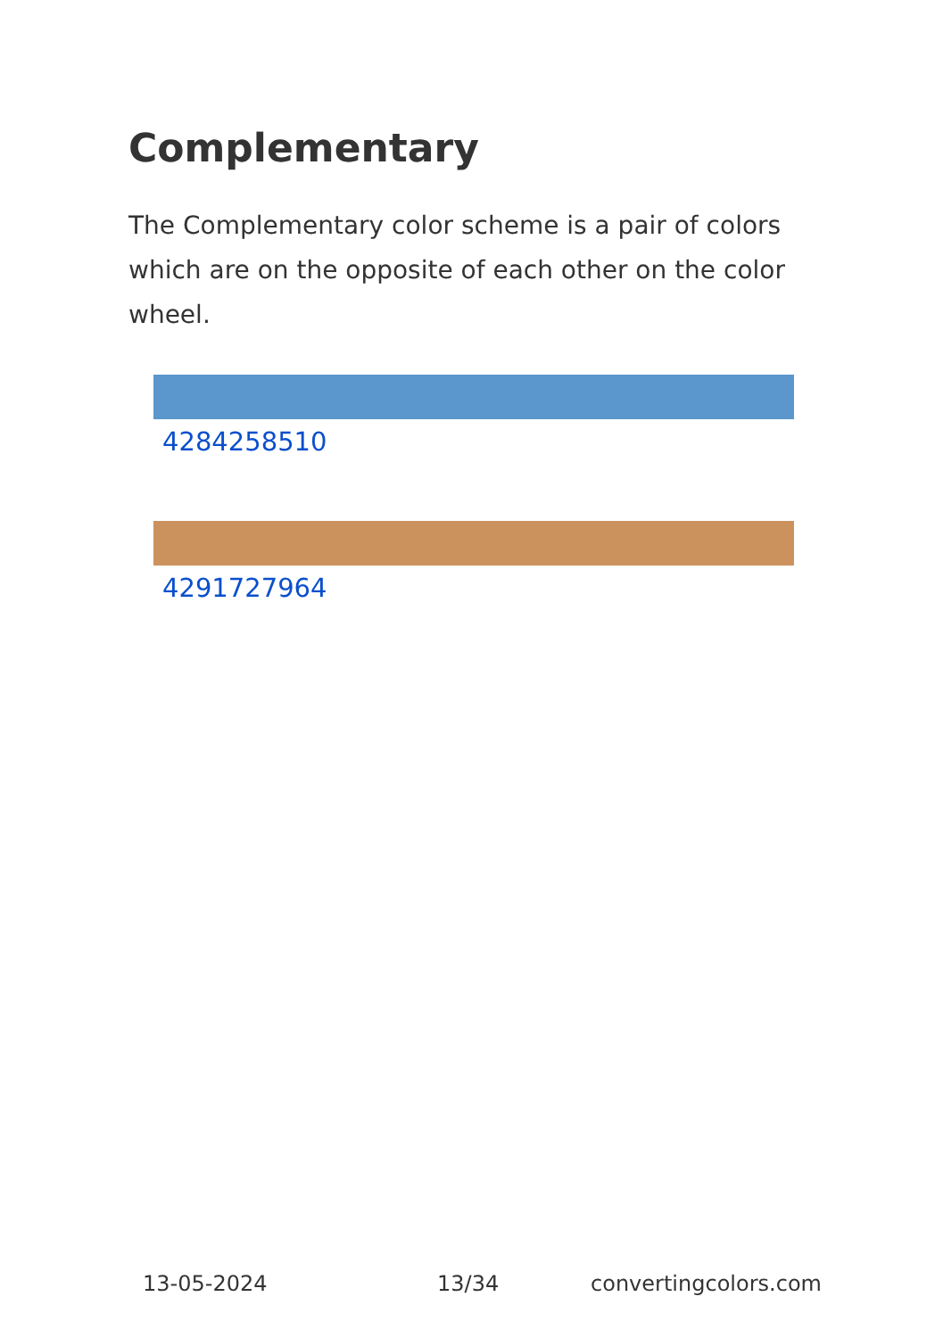Complementary
The Complementary color scheme is a pair of colors which are on the opposite of each other on the color wheel.
4284258510
4291727964
13-05-2024 13/34 convertingcolors.com